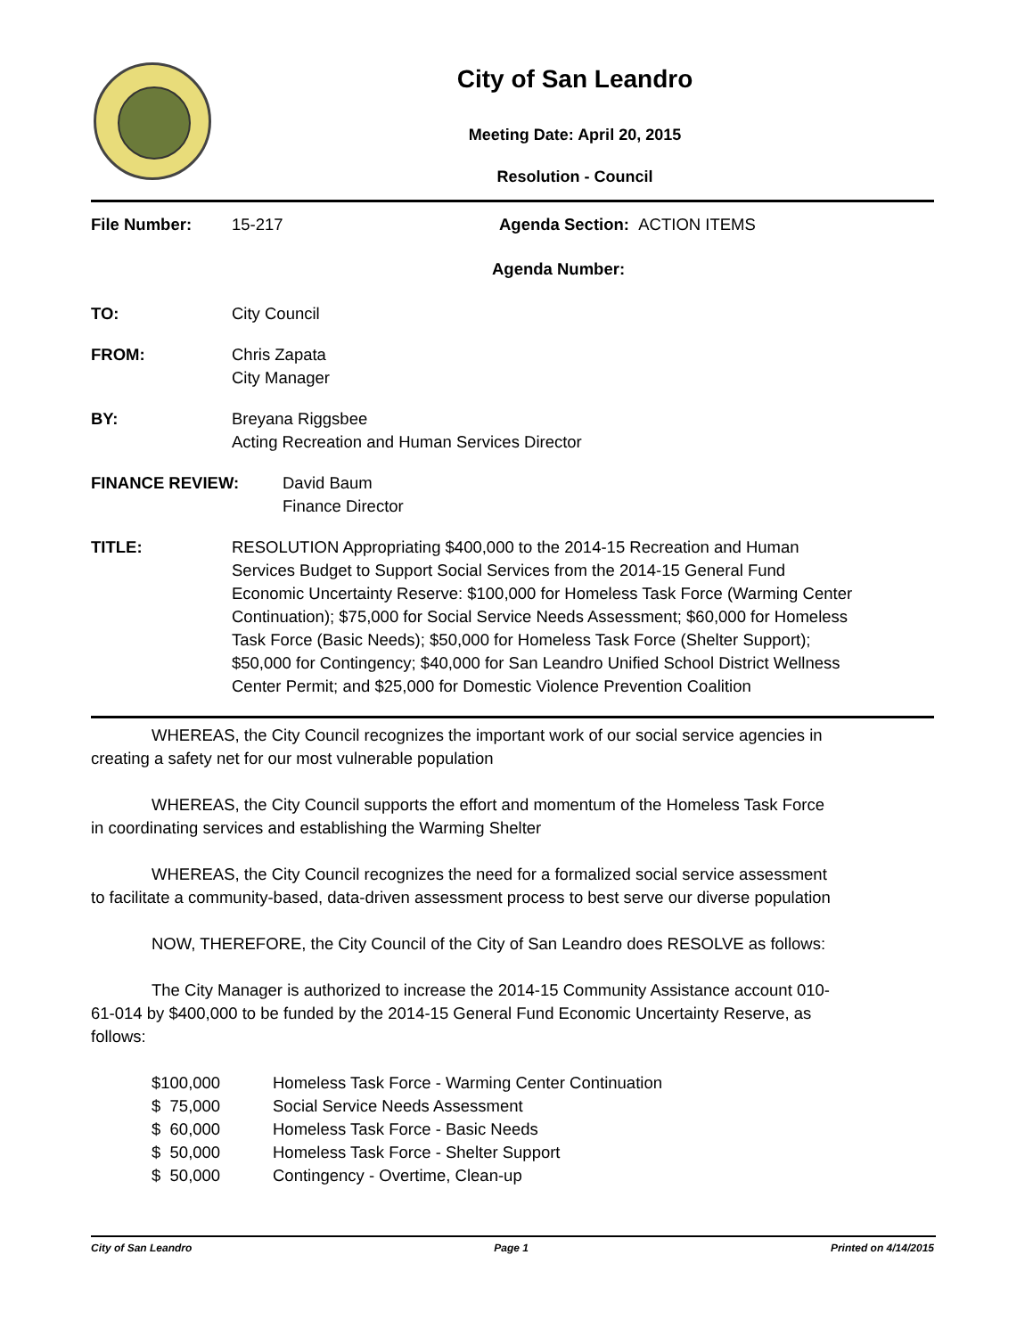City of San Leandro
Meeting Date: April 20, 2015
Resolution - Council
File Number: 15-217 Agenda Section: ACTION ITEMS
Agenda Number:
TO: City Council
FROM: Chris Zapata
City Manager
BY: Breyana Riggsbee
Acting Recreation and Human Services Director
FINANCE REVIEW: David Baum
Finance Director
TITLE: RESOLUTION Appropriating $400,000 to the 2014-15 Recreation and Human Services Budget to Support Social Services from the 2014-15 General Fund Economic Uncertainty Reserve: $100,000 for Homeless Task Force (Warming Center Continuation); $75,000 for Social Service Needs Assessment; $60,000 for Homeless Task Force (Basic Needs); $50,000 for Homeless Task Force (Shelter Support); $50,000 for Contingency; $40,000 for San Leandro Unified School District Wellness Center Permit; and $25,000 for Domestic Violence Prevention Coalition
WHEREAS, the City Council recognizes the important work of our social service agencies in creating a safety net for our most vulnerable population
WHEREAS, the City Council supports the effort and momentum of the Homeless Task Force in coordinating services and establishing the Warming Shelter
WHEREAS, the City Council recognizes the need for a formalized social service assessment to facilitate a community-based, data-driven assessment process to best serve our diverse population
NOW, THEREFORE, the City Council of the City of San Leandro does RESOLVE as follows:
The City Manager is authorized to increase the 2014-15 Community Assistance account 010-61-014 by $400,000 to be funded by the 2014-15 General Fund Economic Uncertainty Reserve, as follows:
| $100,000 | Homeless Task Force - Warming Center Continuation |
| $ 75,000 | Social Service Needs Assessment |
| $ 60,000 | Homeless Task Force - Basic Needs |
| $ 50,000 | Homeless Task Force - Shelter Support |
| $ 50,000 | Contingency - Overtime, Clean-up |
City of San Leandro Page 1 Printed on 4/14/2015